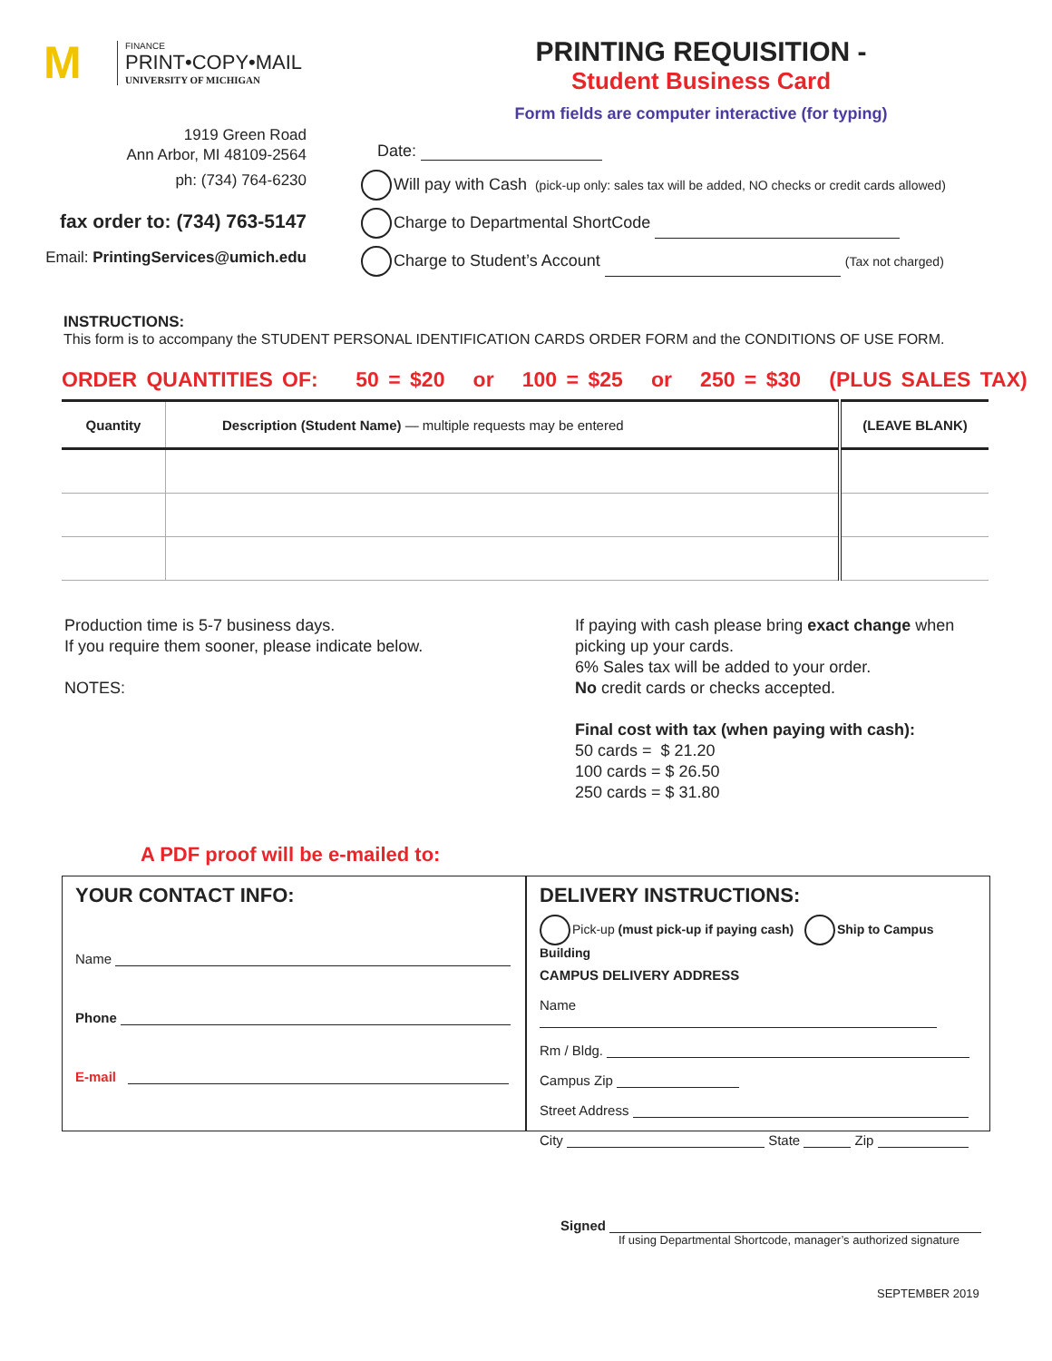M
FINANCE
PRINT•COPY•MAIL
UNIVERSITY OF MICHIGAN
1919 Green Road
Ann Arbor, MI 48109-2564
ph: (734) 764-6230
fax order to: (734) 763-5147
Email: PrintingServices@umich.edu
PRINTING REQUISITION -
Student Business Card
Form fields are computer interactive (for typing)
Date:
Will pay with Cash (pick-up only: sales tax will be added, NO checks or credit cards allowed)
Charge to Departmental ShortCode
Charge to Student’s Account (Tax not charged)
INSTRUCTIONS:
This form is to accompany the STUDENT PERSONAL IDENTIFICATION CARDS ORDER FORM and the CONDITIONS OF USE FORM.
ORDER QUANTITIES OF: 50 = $20 or 100 = $25 or 250 = $30 (PLUS SALES TAX)
| Quantity | Description (Student Name) — multiple requests may be entered | (LEAVE BLANK) |
| --- | --- | --- |
Production time is 5-7 business days.
If you require them sooner, please indicate below.
NOTES:
If paying with cash please bring exact change when
picking up your cards.
6% Sales tax will be added to your order.
No credit cards or checks accepted.
Final cost with tax (when paying with cash):
50 cards = $ 21.20
100 cards = $ 26.50
250 cards = $ 31.80
A PDF proof will be e-mailed to:
YOUR CONTACT INFO:
Name
Phone
E-mail
DELIVERY INSTRUCTIONS:
Pick-up (must pick-up if paying cash) Ship to Campus Building
CAMPUS DELIVERY ADDRESS
Name
Rm / Bldg.
Campus Zip
Street Address
City State Zip
Signed
If using Departmental Shortcode, manager’s authorized signature
SEPTEMBER 2019